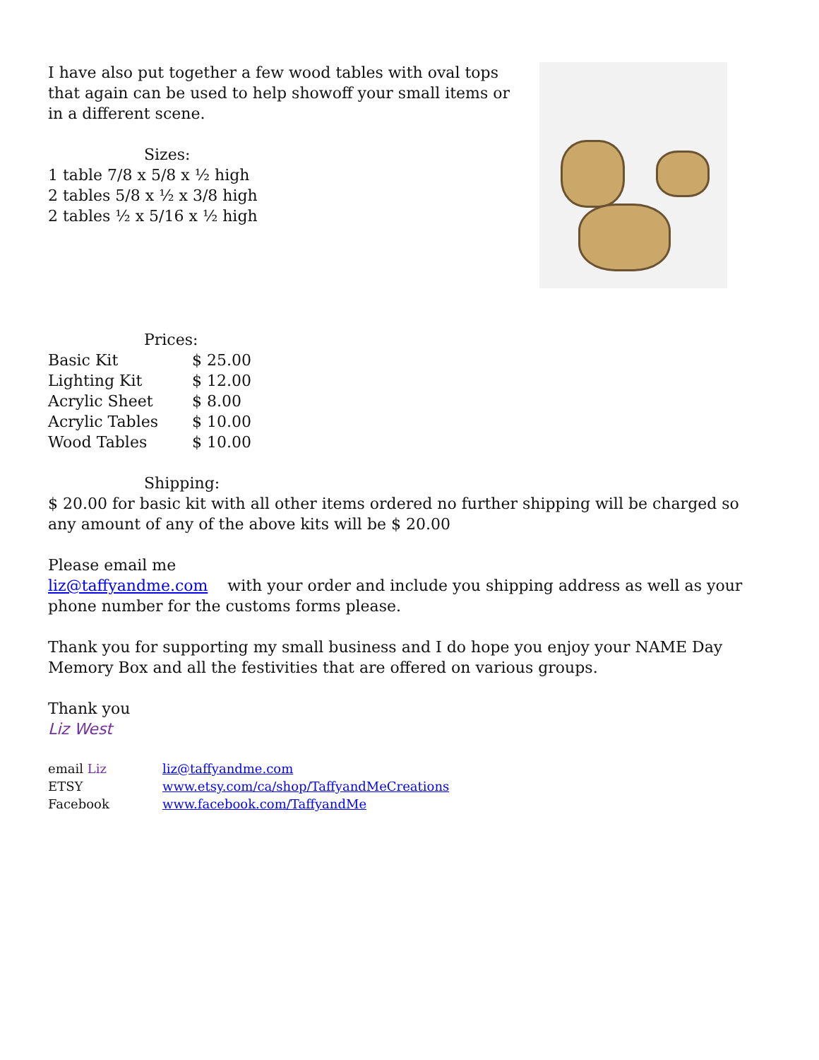I have also put together a few wood tables with oval tops that again can be used to help showoff your small items or in a different scene.
Sizes:
1 table 7/8 x 5/8 x ½ high
2 tables 5/8 x ½ x 3/8 high
2 tables ½ x 5/16 x ½ high
Prices:
| Basic Kit | $ 25.00 |
| Lighting Kit | $ 12.00 |
| Acrylic Sheet | $ 8.00 |
| Acrylic Tables | $ 10.00 |
| Wood Tables | $ 10.00 |
Shipping:
$ 20.00 for basic kit with all other items ordered no further shipping will be charged so any amount of any of the above kits will be $ 20.00
Please email me
liz@taffyandme.com with your order and include you shipping address as well as your phone number for the customs forms please.
Thank you for supporting my small business and I do hope you enjoy your NAME Day Memory Box and all the festivities that are offered on various groups.
Thank you
Liz West
| email Liz | liz@taffyandme.com |
| ETSY | www.etsy.com/ca/shop/TaffyandMeCreations |
| Facebook | www.facebook.com/TaffyandMe |